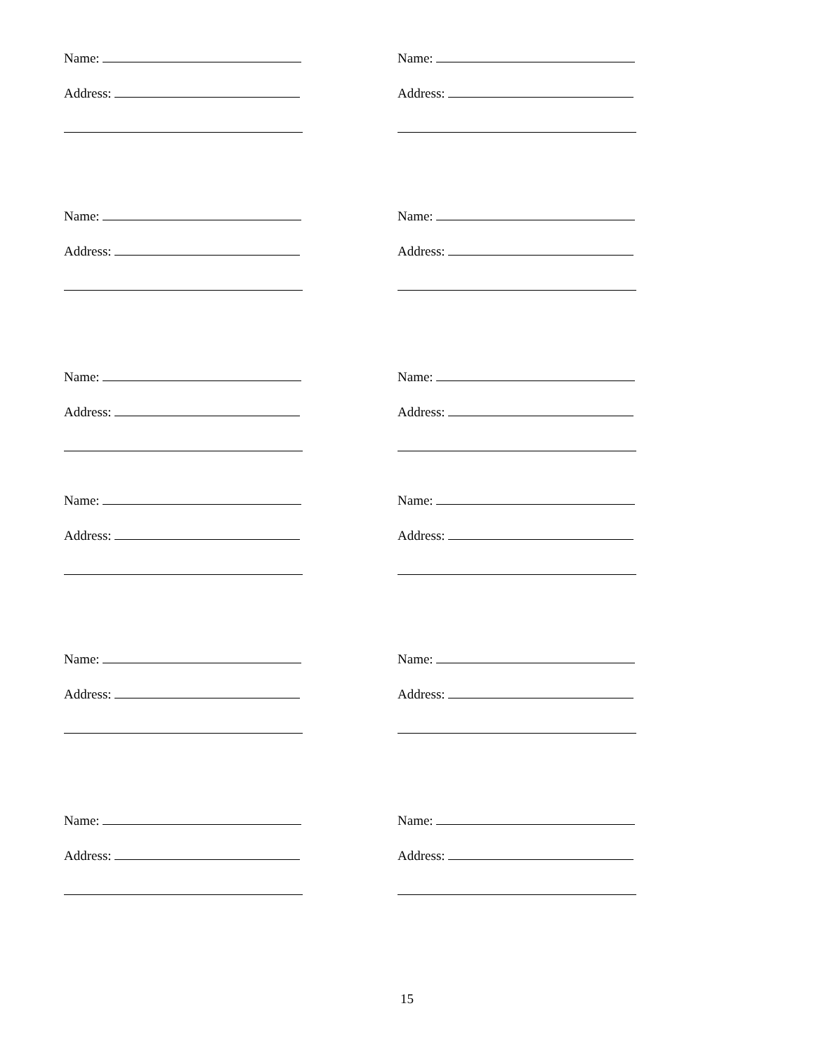Name:
Address:
Name:
Address:
Name:
Address:
Name:
Address:
Name:
Address:
Name:
Address:
Name:
Address:
Name:
Address:
Name:
Address:
Name:
Address:
Name:
Address:
Name:
Address:
15